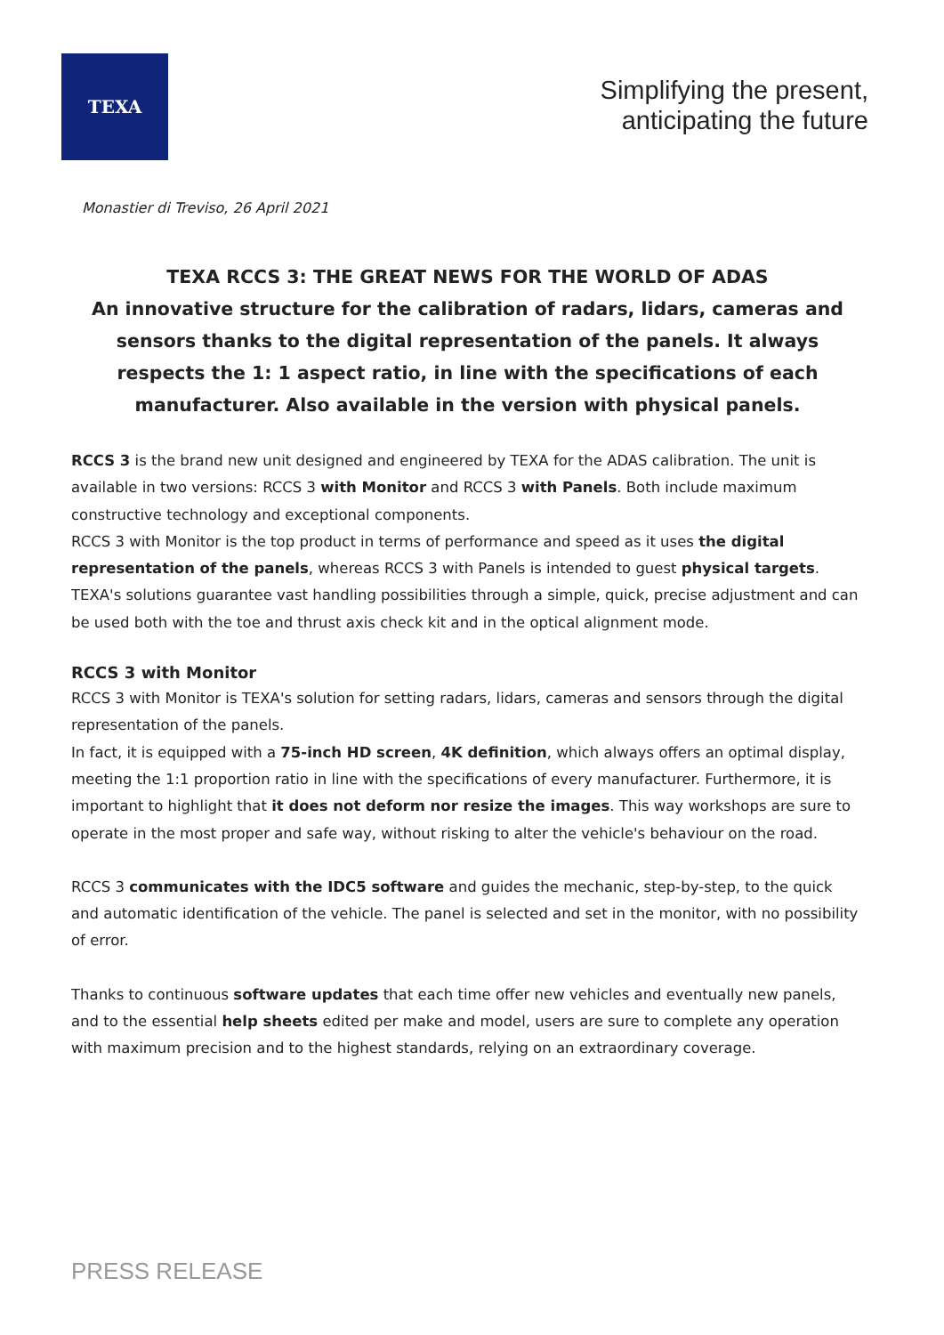TEXA
Simplifying the present,
anticipating the future
Monastier di Treviso, 26 April 2021
TEXA RCCS 3: THE GREAT NEWS FOR THE WORLD OF ADAS
An innovative structure for the calibration of radars, lidars, cameras and sensors thanks to the digital representation of the panels. It always respects the 1: 1 aspect ratio, in line with the specifications of each manufacturer. Also available in the version with physical panels.
RCCS 3 is the brand new unit designed and engineered by TEXA for the ADAS calibration. The unit is available in two versions: RCCS 3 with Monitor and RCCS 3 with Panels. Both include maximum constructive technology and exceptional components.
RCCS 3 with Monitor is the top product in terms of performance and speed as it uses the digital representation of the panels, whereas RCCS 3 with Panels is intended to guest physical targets.
TEXA's solutions guarantee vast handling possibilities through a simple, quick, precise adjustment and can be used both with the toe and thrust axis check kit and in the optical alignment mode.
RCCS 3 with Monitor
RCCS 3 with Monitor is TEXA's solution for setting radars, lidars, cameras and sensors through the digital representation of the panels.
In fact, it is equipped with a 75-inch HD screen, 4K definition, which always offers an optimal display, meeting the 1:1 proportion ratio in line with the specifications of every manufacturer. Furthermore, it is important to highlight that it does not deform nor resize the images. This way workshops are sure to operate in the most proper and safe way, without risking to alter the vehicle's behaviour on the road.
RCCS 3 communicates with the IDC5 software and guides the mechanic, step-by-step, to the quick and automatic identification of the vehicle. The panel is selected and set in the monitor, with no possibility of error.
Thanks to continuous software updates that each time offer new vehicles and eventually new panels, and to the essential help sheets edited per make and model, users are sure to complete any operation with maximum precision and to the highest standards, relying on an extraordinary coverage.
PRESS RELEASE